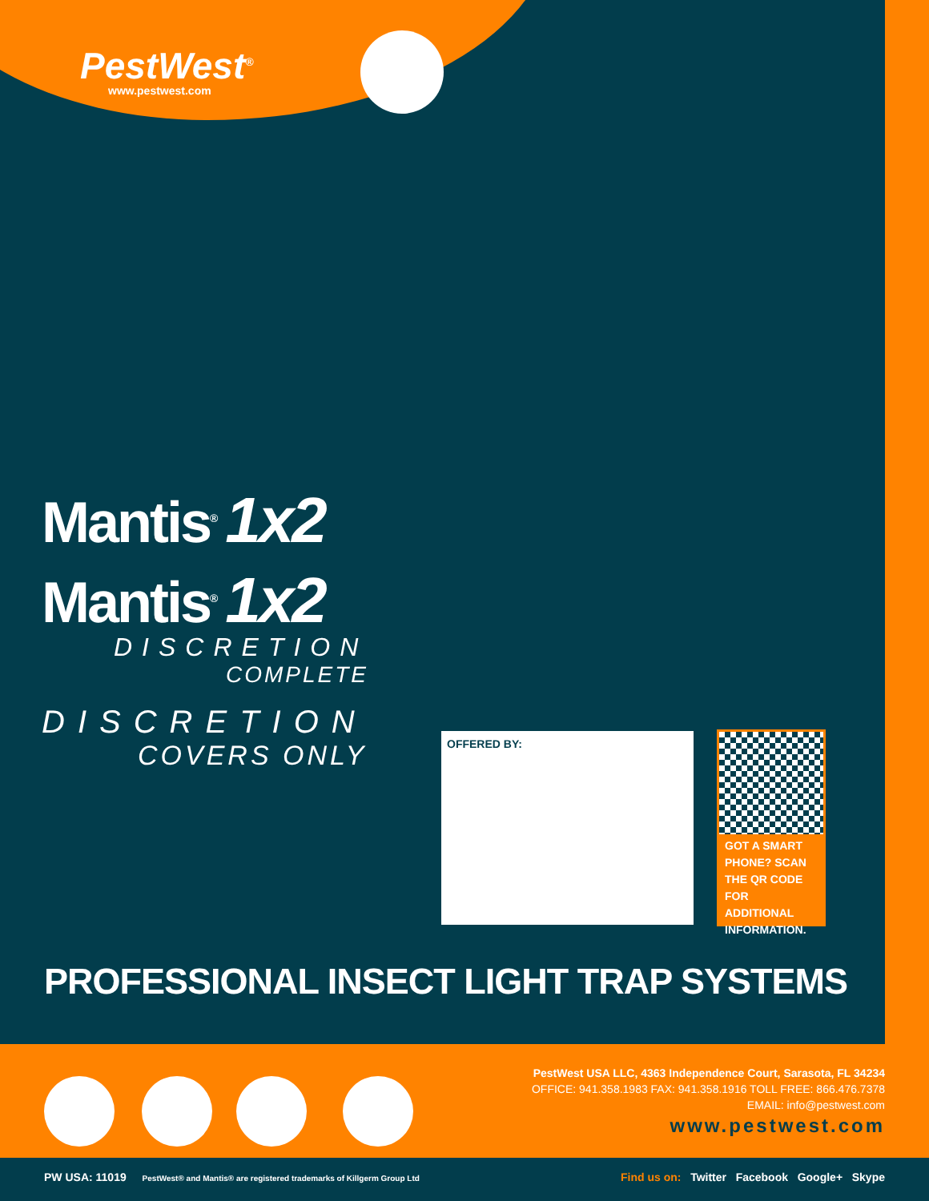PestWest<sup>®</sup>
www.pestwest.com
Mantis<sup>®</sup> 1x2
Mantis<sup>®</sup> 1x2
DISCRETION
COMPLETE
DISCRETION
COVERS ONLY
OFFERED BY:
GOT A SMART PHONE? SCAN THE QR CODE FOR ADDITIONAL INFORMATION.
PROFESSIONAL INSECT LIGHT TRAP SYSTEMS
PestWest USA LLC, 4363 Independence Court, Sarasota, FL 34234
OFFICE: 941.358.1983 FAX: 941.358.1916 TOLL FREE: 866.476.7378
EMAIL: info@pestwest.com
www.pestwest.com
PW USA: 11019 PestWest® and Mantis® are registered trademarks of Killgerm Group Ltd Find us on: Twitter Facebook Google+ Skype